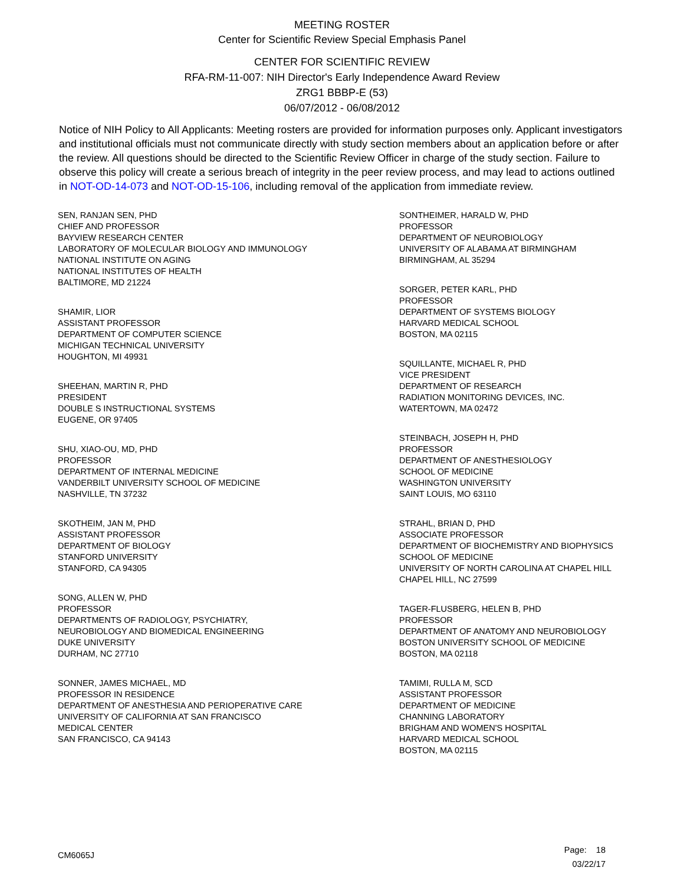MEETING ROSTER
Center for Scientific Review Special Emphasis Panel
CENTER FOR SCIENTIFIC REVIEW
RFA-RM-11-007: NIH Director's Early Independence Award Review
ZRG1 BBBP-E (53)
06/07/2012 - 06/08/2012
Notice of NIH Policy to All Applicants: Meeting rosters are provided for information purposes only. Applicant investigators and institutional officials must not communicate directly with study section members about an application before or after the review. All questions should be directed to the Scientific Review Officer in charge of the study section. Failure to observe this policy will create a serious breach of integrity in the peer review process, and may lead to actions outlined in NOT-OD-14-073 and NOT-OD-15-106, including removal of the application from immediate review.
SEN, RANJAN SEN, PHD
CHIEF AND PROFESSOR
BAYVIEW RESEARCH CENTER
LABORATORY OF MOLECULAR BIOLOGY AND IMMUNOLOGY
NATIONAL INSTITUTE ON AGING
NATIONAL INSTITUTES OF HEALTH
BALTIMORE, MD 21224
SHAMIR, LIOR
ASSISTANT PROFESSOR
DEPARTMENT OF COMPUTER SCIENCE
MICHIGAN TECHNICAL UNIVERSITY
HOUGHTON, MI 49931
SHEEHAN, MARTIN R, PHD
PRESIDENT
DOUBLE S INSTRUCTIONAL SYSTEMS
EUGENE, OR 97405
SHU, XIAO-OU, MD, PHD
PROFESSOR
DEPARTMENT OF INTERNAL MEDICINE
VANDERBILT UNIVERSITY SCHOOL OF MEDICINE
NASHVILLE, TN 37232
SKOTHEIM, JAN M, PHD
ASSISTANT PROFESSOR
DEPARTMENT OF BIOLOGY
STANFORD UNIVERSITY
STANFORD, CA 94305
SONG, ALLEN W, PHD
PROFESSOR
DEPARTMENTS OF RADIOLOGY, PSYCHIATRY,
NEUROBIOLOGY AND BIOMEDICAL ENGINEERING
DUKE UNIVERSITY
DURHAM, NC 27710
SONNER, JAMES MICHAEL, MD
PROFESSOR IN RESIDENCE
DEPARTMENT OF ANESTHESIA AND PERIOPERATIVE CARE
UNIVERSITY OF CALIFORNIA AT SAN FRANCISCO
MEDICAL CENTER
SAN FRANCISCO, CA 94143
SONTHEIMER, HARALD W, PHD
PROFESSOR
DEPARTMENT OF NEUROBIOLOGY
UNIVERSITY OF ALABAMA AT BIRMINGHAM
BIRMINGHAM, AL 35294
SORGER, PETER KARL, PHD
PROFESSOR
DEPARTMENT OF SYSTEMS BIOLOGY
HARVARD MEDICAL SCHOOL
BOSTON, MA 02115
SQUILLANTE, MICHAEL R, PHD
VICE PRESIDENT
DEPARTMENT OF RESEARCH
RADIATION MONITORING DEVICES, INC.
WATERTOWN, MA 02472
STEINBACH, JOSEPH H, PHD
PROFESSOR
DEPARTMENT OF ANESTHESIOLOGY
SCHOOL OF MEDICINE
WASHINGTON UNIVERSITY
SAINT LOUIS, MO 63110
STRAHL, BRIAN D, PHD
ASSOCIATE PROFESSOR
DEPARTMENT OF BIOCHEMISTRY AND BIOPHYSICS
SCHOOL OF MEDICINE
UNIVERSITY OF NORTH CAROLINA AT CHAPEL HILL
CHAPEL HILL, NC 27599
TAGER-FLUSBERG, HELEN B, PHD
PROFESSOR
DEPARTMENT OF ANATOMY AND NEUROBIOLOGY
BOSTON UNIVERSITY SCHOOL OF MEDICINE
BOSTON, MA 02118
TAMIMI, RULLA M, SCD
ASSISTANT PROFESSOR
DEPARTMENT OF MEDICINE
CHANNING LABORATORY
BRIGHAM AND WOMEN'S HOSPITAL
HARVARD MEDICAL SCHOOL
BOSTON, MA 02115
CM6065J
Page: 18
03/22/17